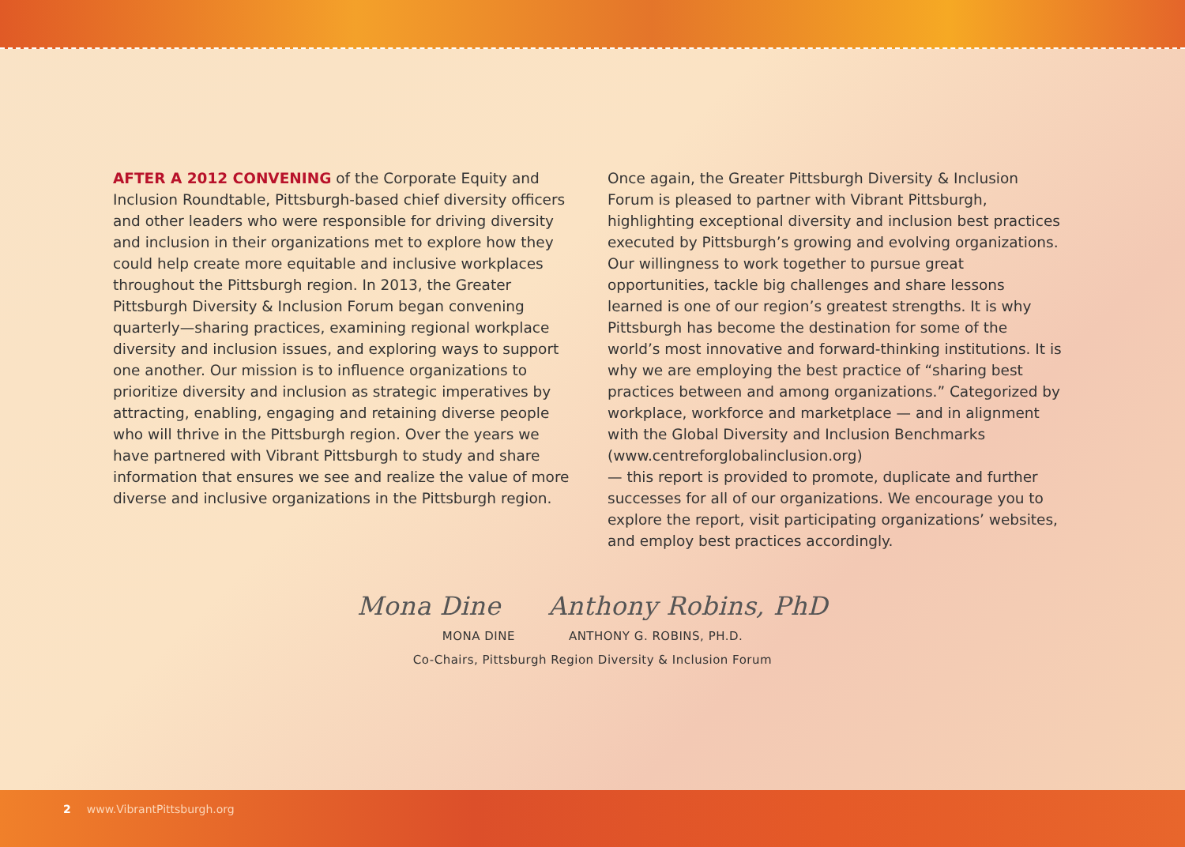AFTER A 2012 CONVENING of the Corporate Equity and Inclusion Roundtable, Pittsburgh-based chief diversity officers and other leaders who were responsible for driving diversity and inclusion in their organizations met to explore how they could help create more equitable and inclusive workplaces throughout the Pittsburgh region. In 2013, the Greater Pittsburgh Diversity & Inclusion Forum began convening quarterly—sharing practices, examining regional workplace diversity and inclusion issues, and exploring ways to support one another. Our mission is to influence organizations to prioritize diversity and inclusion as strategic imperatives by attracting, enabling, engaging and retaining diverse people who will thrive in the Pittsburgh region. Over the years we have partnered with Vibrant Pittsburgh to study and share information that ensures we see and realize the value of more diverse and inclusive organizations in the Pittsburgh region.
Once again, the Greater Pittsburgh Diversity & Inclusion Forum is pleased to partner with Vibrant Pittsburgh, highlighting exceptional diversity and inclusion best practices executed by Pittsburgh’s growing and evolving organizations. Our willingness to work together to pursue great opportunities, tackle big challenges and share lessons learned is one of our region’s greatest strengths. It is why Pittsburgh has become the destination for some of the world’s most innovative and forward-thinking institutions. It is why we are employing the best practice of “sharing best practices between and among organizations.” Categorized by workplace, workforce and marketplace — and in alignment with the Global Diversity and Inclusion Benchmarks (www.centreforglobalinclusion.org)
— this report is provided to promote, duplicate and further successes for all of our organizations. We encourage you to explore the report, visit participating organizations’ websites, and employ best practices accordingly.
Mona Dine Anthony Robins, PhD
MONA DINE ANTHONY G. ROBINS, PH.D.
Co-Chairs, Pittsburgh Region Diversity & Inclusion Forum
2 www.VibrantPittsburgh.org